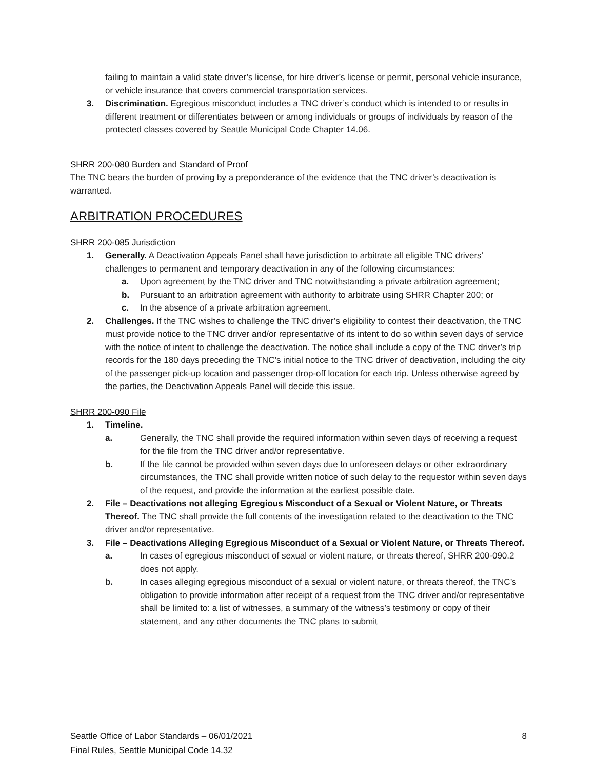failing to maintain a valid state driver’s license, for hire driver’s license or permit, personal vehicle insurance, or vehicle insurance that covers commercial transportation services.
3. Discrimination. Egregious misconduct includes a TNC driver’s conduct which is intended to or results in different treatment or differentiates between or among individuals or groups of individuals by reason of the protected classes covered by Seattle Municipal Code Chapter 14.06.
SHRR 200-080 Burden and Standard of Proof
The TNC bears the burden of proving by a preponderance of the evidence that the TNC driver’s deactivation is warranted.
ARBITRATION PROCEDURES
SHRR 200-085 Jurisdiction
1. Generally. A Deactivation Appeals Panel shall have jurisdiction to arbitrate all eligible TNC drivers’ challenges to permanent and temporary deactivation in any of the following circumstances:
a. Upon agreement by the TNC driver and TNC notwithstanding a private arbitration agreement;
b. Pursuant to an arbitration agreement with authority to arbitrate using SHRR Chapter 200; or
c. In the absence of a private arbitration agreement.
2. Challenges. If the TNC wishes to challenge the TNC driver’s eligibility to contest their deactivation, the TNC must provide notice to the TNC driver and/or representative of its intent to do so within seven days of service with the notice of intent to challenge the deactivation. The notice shall include a copy of the TNC driver’s trip records for the 180 days preceding the TNC’s initial notice to the TNC driver of deactivation, including the city of the passenger pick-up location and passenger drop-off location for each trip. Unless otherwise agreed by the parties, the Deactivation Appeals Panel will decide this issue.
SHRR 200-090 File
1. Timeline.
a. Generally, the TNC shall provide the required information within seven days of receiving a request for the file from the TNC driver and/or representative.
b. If the file cannot be provided within seven days due to unforeseen delays or other extraordinary circumstances, the TNC shall provide written notice of such delay to the requestor within seven days of the request, and provide the information at the earliest possible date.
2. File – Deactivations not alleging Egregious Misconduct of a Sexual or Violent Nature, or Threats Thereof. The TNC shall provide the full contents of the investigation related to the deactivation to the TNC driver and/or representative.
3. File – Deactivations Alleging Egregious Misconduct of a Sexual or Violent Nature, or Threats Thereof.
a. In cases of egregious misconduct of sexual or violent nature, or threats thereof, SHRR 200-090.2 does not apply.
b. In cases alleging egregious misconduct of a sexual or violent nature, or threats thereof, the TNC’s obligation to provide information after receipt of a request from the TNC driver and/or representative shall be limited to: a list of witnesses, a summary of the witness’s testimony or copy of their statement, and any other documents the TNC plans to submit
Seattle Office of Labor Standards – 06/01/2021 8
Final Rules, Seattle Municipal Code 14.32